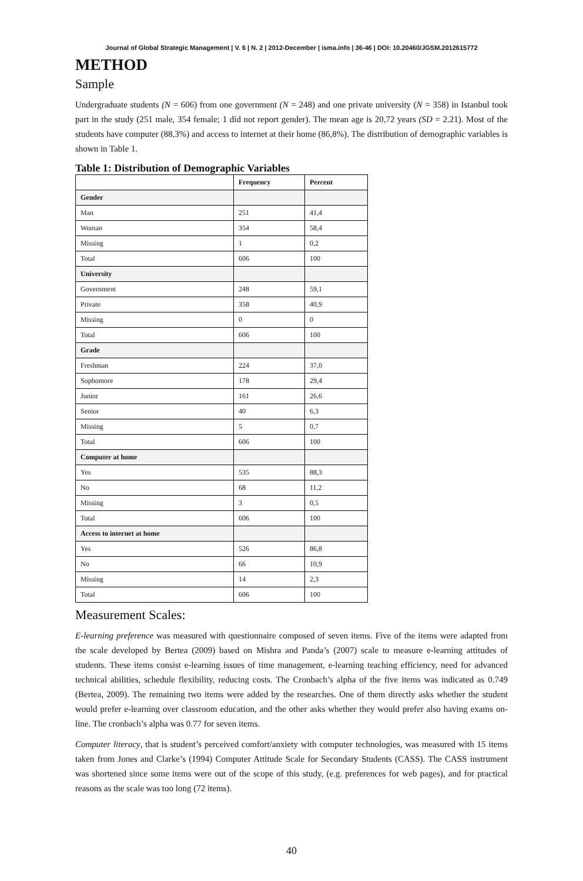Journal of Global Strategic Management | V. 6 | N. 2 | 2012-December | isma.info | 36-46 | DOI: 10.20460/JGSM.2012615772
METHOD
Sample
Undergraduate students (N = 606) from one government (N = 248) and one private university (N = 358) in Istanbul took part in the study (251 male, 354 female; 1 did not report gender). The mean age is 20,72 years (SD = 2.21). Most of the students have computer (88,3%) and access to internet at their home (86,8%). The distribution of demographic variables is shown in Table 1.
Table 1: Distribution of Demographic Variables
| | Frequency | Percent |
| --- | --- | --- |
| Gender | | |
| Man | 251 | 41,4 |
| Woman | 354 | 58,4 |
| Missing | 1 | 0,2 |
| Total | 606 | 100 |
| University | | |
| Government | 248 | 59,1 |
| Private | 358 | 40,9 |
| Missing | 0 | 0 |
| Total | 606 | 100 |
| Grade | | |
| Freshman | 224 | 37,0 |
| Sophomore | 178 | 29,4 |
| Junior | 161 | 26,6 |
| Senior | 40 | 6,3 |
| Missing | 5 | 0,7 |
| Total | 606 | 100 |
| Computer at home | | |
| Yes | 535 | 88,3 |
| No | 68 | 11,2 |
| Missing | 3 | 0,5 |
| Total | 606 | 100 |
| Access to internet at home | | |
| Yes | 526 | 86,8 |
| No | 66 | 10,9 |
| Missing | 14 | 2,3 |
| Total | 606 | 100 |
Measurement Scales:
E-learning preference was measured with questionnaire composed of seven items. Five of the items were adapted from the scale developed by Bertea (2009) based on Mishra and Panda’s (2007) scale to measure e-learning attitudes of students. These items consist e-learning issues of time management, e-learning teaching efficiency, need for advanced technical abilities, schedule flexibility, reducing costs. The Cronbach’s alpha of the five items was indicated as 0.749 (Bertea, 2009). The remaining two items were added by the researches. One of them directly asks whether the student would prefer e-learning over classroom education, and the other asks whether they would prefer also having exams on-line. The cronbach’s alpha was 0.77 for seven items.
Computer literacy, that is student’s perceived comfort/anxiety with computer technologies, was measured with 15 items taken from Jones and Clarke’s (1994) Computer Attitude Scale for Secondary Students (CASS). The CASS instrument was shortened since some items were out of the scope of this study, (e.g. preferences for web pages), and for practical reasons as the scale was too long (72 items).
40